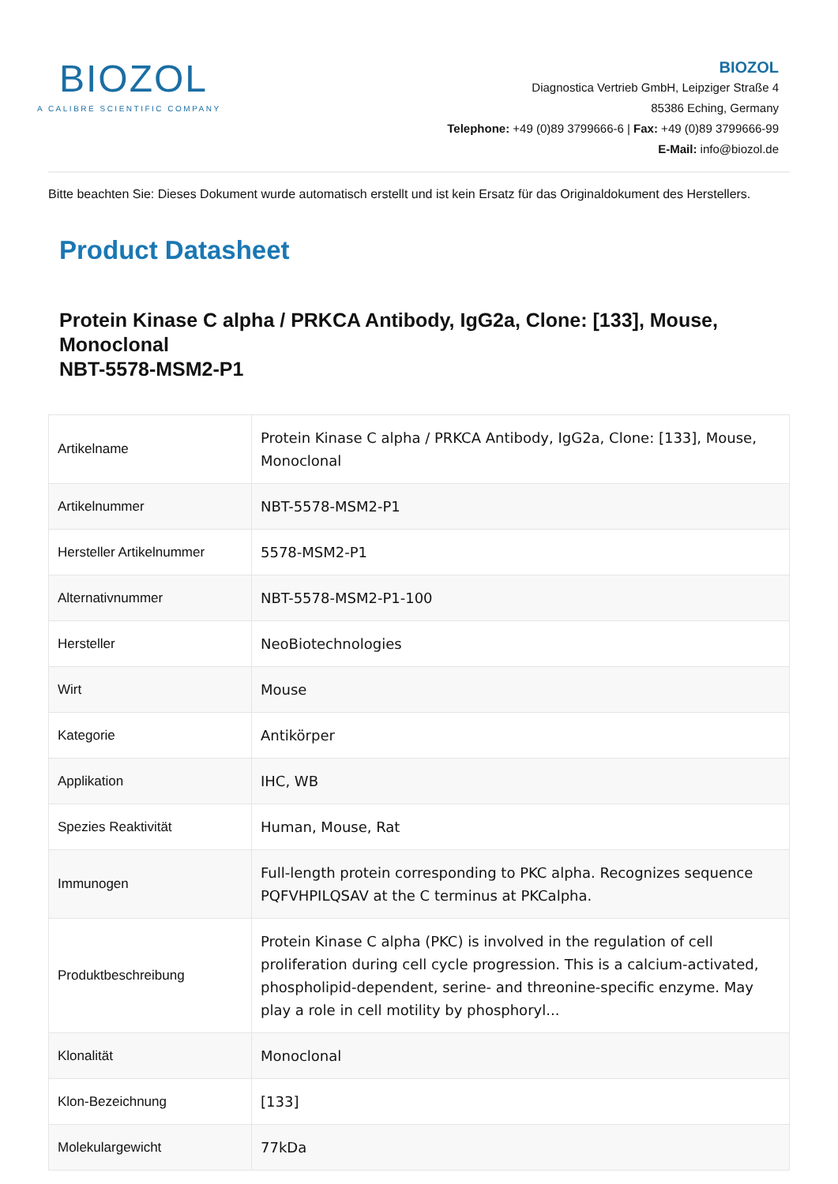BIOZOL
A CALIBRE SCIENTIFIC COMPANY
BIOZOL
Diagnostica Vertrieb GmbH, Leipziger Straße 4
85386 Eching, Germany
Telephone: +49 (0)89 3799666-6 | Fax: +49 (0)89 3799666-99
E-Mail: info@biozol.de
Bitte beachten Sie: Dieses Dokument wurde automatisch erstellt und ist kein Ersatz für das Originaldokument des Herstellers.
Product Datasheet
Protein Kinase C alpha / PRKCA Antibody, IgG2a, Clone: [133], Mouse, Monoclonal
NBT-5578-MSM2-P1
| Artikelname | Protein Kinase C alpha / PRKCA Antibody, IgG2a, Clone: [133], Mouse, Monoclonal |
| Artikelnummer | NBT-5578-MSM2-P1 |
| Hersteller Artikelnummer | 5578-MSM2-P1 |
| Alternativnummer | NBT-5578-MSM2-P1-100 |
| Hersteller | NeoBiotechnologies |
| Wirt | Mouse |
| Kategorie | Antikörper |
| Applikation | IHC, WB |
| Spezies Reaktivität | Human, Mouse, Rat |
| Immunogen | Full-length protein corresponding to PKC alpha. Recognizes sequence PQFVHPILQSAV at the C terminus at PKCalpha. |
| Produktbeschreibung | Protein Kinase C alpha (PKC) is involved in the regulation of cell proliferation during cell cycle progression. This is a calcium-activated, phospholipid-dependent, serine- and threonine-specific enzyme. May play a role in cell motility by phosphoryl... |
| Klonalität | Monoclonal |
| Klon-Bezeichnung | [133] |
| Molekulargewicht | 77kDa |